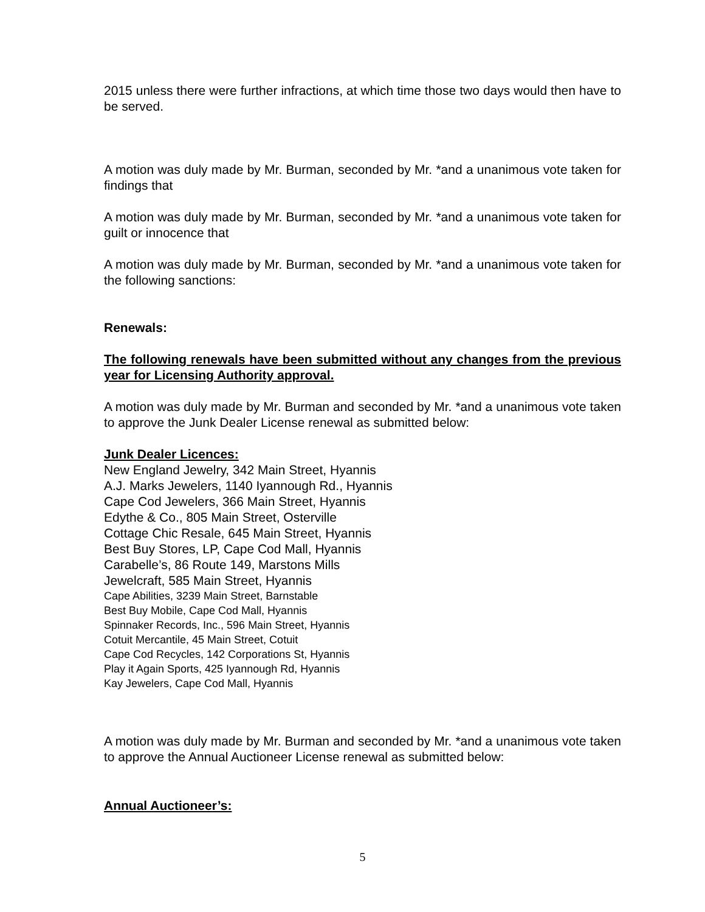2015 unless there were further infractions, at which time those two days would then have to be served.
A motion was duly made by Mr. Burman, seconded by Mr. *and a unanimous vote taken for findings that
A motion was duly made by Mr. Burman, seconded by Mr. *and a unanimous vote taken for guilt or innocence that
A motion was duly made by Mr. Burman, seconded by Mr. *and a unanimous vote taken for the following sanctions:
Renewals:
The following renewals have been submitted without any changes from the previous year for Licensing Authority approval.
A motion was duly made by Mr. Burman and seconded by Mr. *and a unanimous vote taken to approve the Junk Dealer License renewal as submitted below:
Junk Dealer Licences:
New England Jewelry, 342 Main Street, Hyannis
A.J. Marks Jewelers, 1140 Iyannough Rd., Hyannis
Cape Cod Jewelers, 366 Main Street, Hyannis
Edythe & Co., 805 Main Street, Osterville
Cottage Chic Resale, 645 Main Street, Hyannis
Best Buy Stores, LP, Cape Cod Mall, Hyannis
Carabelle’s, 86 Route 149, Marstons Mills
Jewelcraft, 585 Main Street, Hyannis
Cape Abilities, 3239 Main Street, Barnstable
Best Buy Mobile, Cape Cod Mall, Hyannis
Spinnaker Records, Inc., 596 Main Street, Hyannis
Cotuit Mercantile, 45 Main Street, Cotuit
Cape Cod Recycles, 142 Corporations St, Hyannis
Play it Again Sports, 425 Iyannough Rd, Hyannis
Kay Jewelers, Cape Cod Mall, Hyannis
A motion was duly made by Mr. Burman and seconded by Mr. *and a unanimous vote taken to approve the Annual Auctioneer License renewal as submitted below:
Annual Auctioneer’s:
5